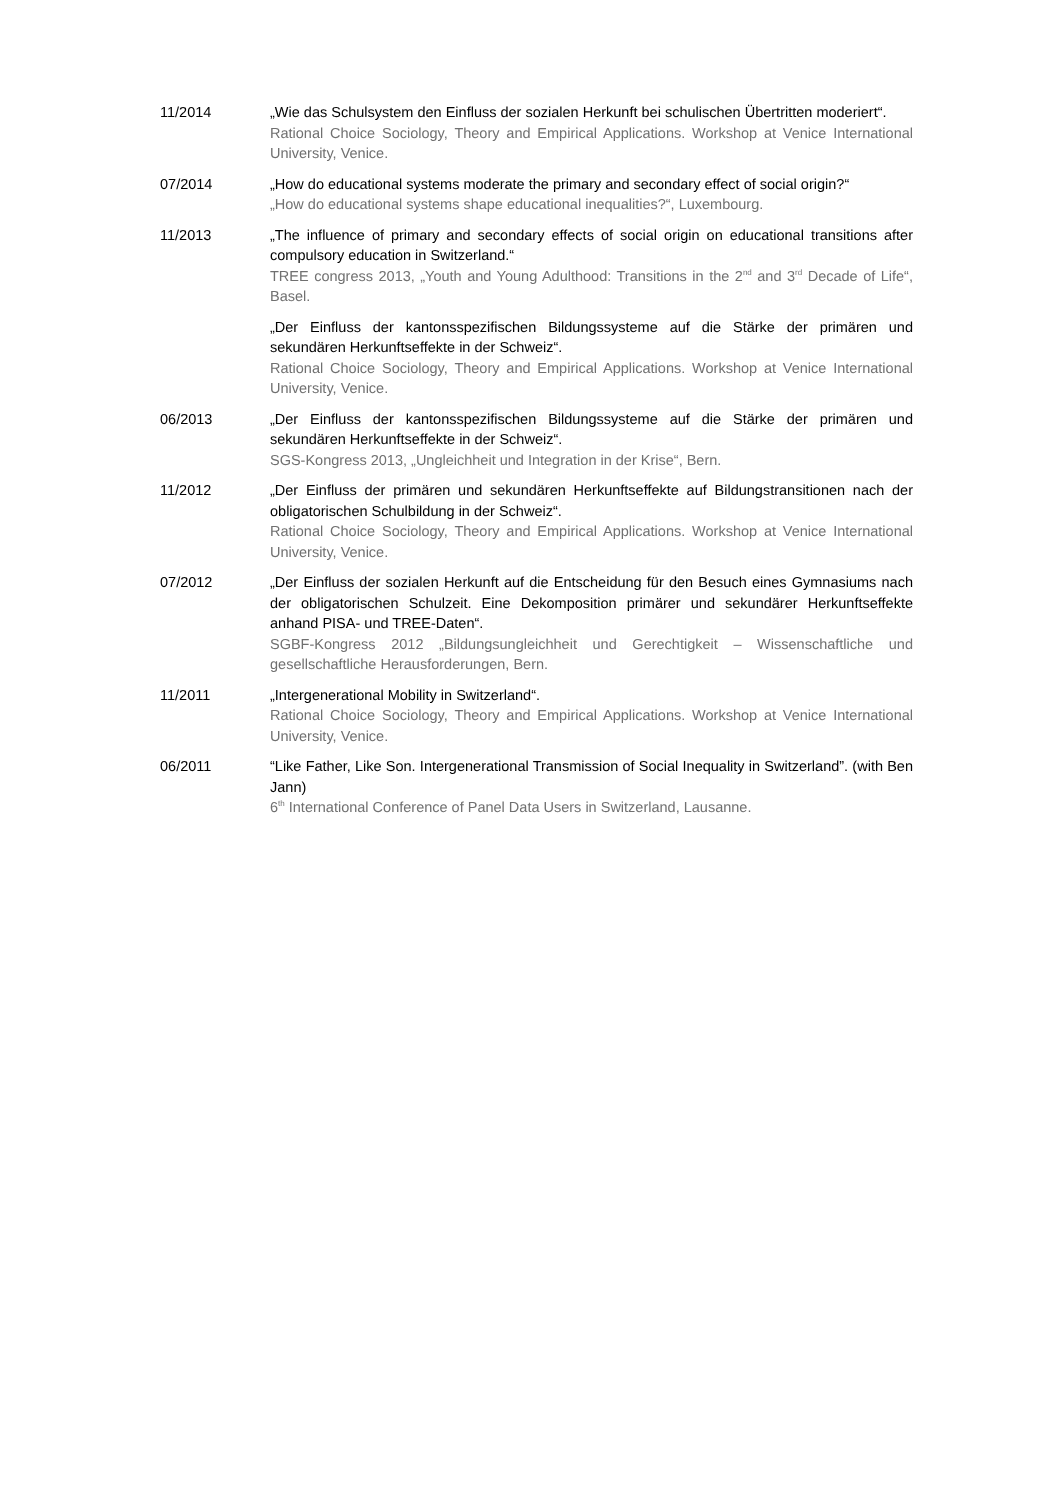11/2014 „Wie das Schulsystem den Einfluss der sozialen Herkunft bei schulischen Übertritten moderiert“.
Rational Choice Sociology, Theory and Empirical Applications. Workshop at Venice International University, Venice.
07/2014 „How do educational systems moderate the primary and secondary effect of social origin?“
„How do educational systems shape educational inequalities?“, Luxembourg.
11/2013 „The influence of primary and secondary effects of social origin on educational transitions after compulsory education in Switzerland.“
TREE congress 2013, „Youth and Young Adulthood: Transitions in the 2<sup>nd</sup> and 3<sup>rd</sup> Decade of Life“, Basel.
„Der Einfluss der kantonsspezifischen Bildungssysteme auf die Stärke der primären und sekundären Herkunftseffekte in der Schweiz“.
Rational Choice Sociology, Theory and Empirical Applications. Workshop at Venice International University, Venice.
06/2013 „Der Einfluss der kantonsspezifischen Bildungssysteme auf die Stärke der primären und sekundären Herkunftseffekte in der Schweiz“.
SGS-Kongress 2013, „Ungleichheit und Integration in der Krise“, Bern.
11/2012 „Der Einfluss der primären und sekundären Herkunftseffekte auf Bildungstransitionen nach der obligatorischen Schulbildung in der Schweiz“.
Rational Choice Sociology, Theory and Empirical Applications. Workshop at Venice International University, Venice.
07/2012 „Der Einfluss der sozialen Herkunft auf die Entscheidung für den Besuch eines Gymnasiums nach der obligatorischen Schulzeit. Eine Dekomposition primärer und sekundärer Herkunftseffekte anhand PISA- und TREE-Daten“.
SGBF-Kongress 2012 „Bildungsungleichheit und Gerechtigkeit – Wissenschaftliche und gesellschaftliche Herausforderungen, Bern.
11/2011 „Intergenerational Mobility in Switzerland“.
Rational Choice Sociology, Theory and Empirical Applications. Workshop at Venice International University, Venice.
06/2011 “Like Father, Like Son. Intergenerational Transmission of Social Inequality in Switzerland”. (with Ben Jann)
6<sup>th</sup> International Conference of Panel Data Users in Switzerland, Lausanne.